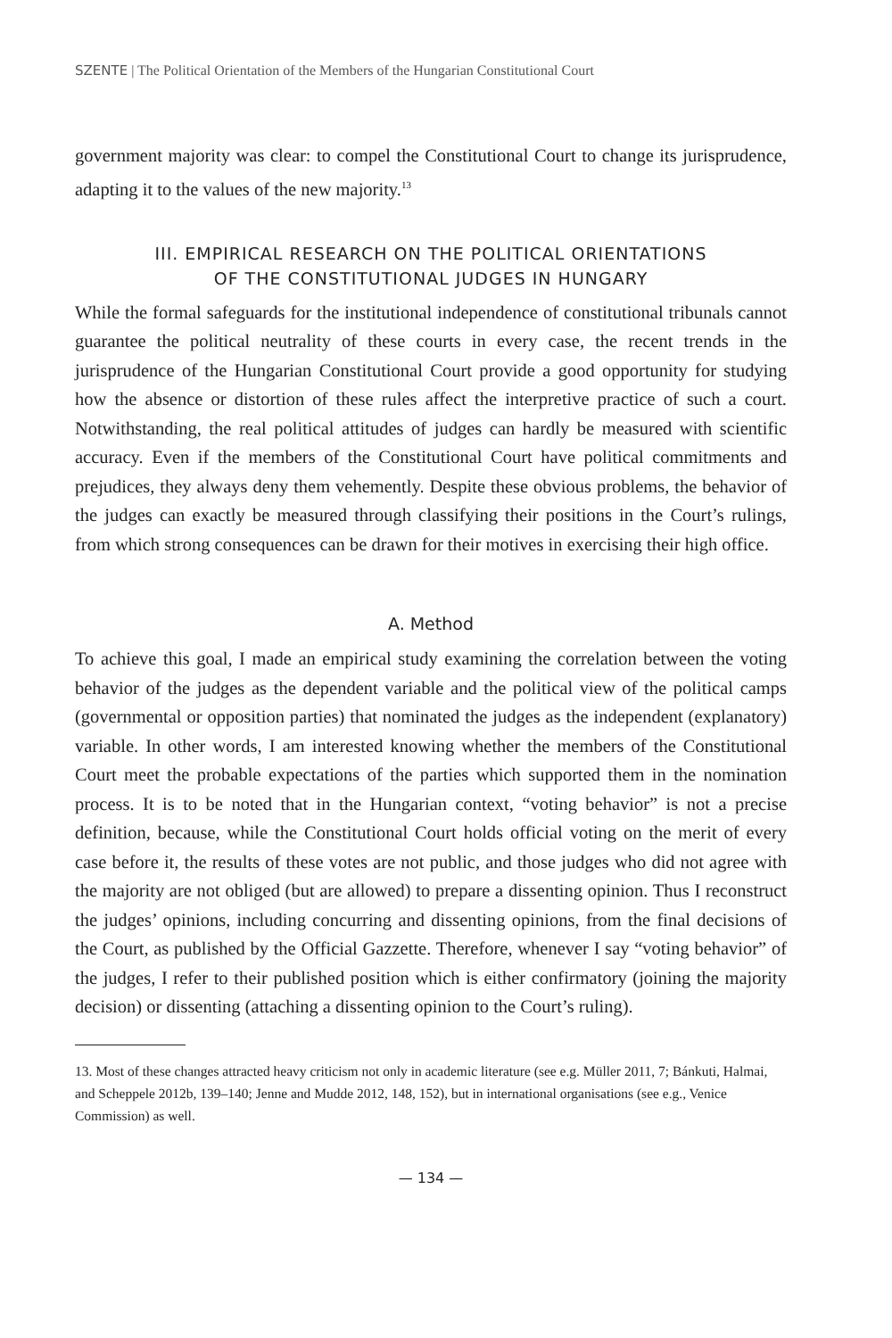SZENTE | The Political Orientation of the Members of the Hungarian Constitutional Court
government majority was clear: to compel the Constitutional Court to change its jurisprudence, adapting it to the values of the new majority.<sup>13</sup>
III. EMPIRICAL RESEARCH ON THE POLITICAL ORIENTATIONS
OF THE CONSTITUTIONAL JUDGES IN HUNGARY
While the formal safeguards for the institutional independence of constitutional tribunals cannot guarantee the political neutrality of these courts in every case, the recent trends in the jurisprudence of the Hungarian Constitutional Court provide a good opportunity for studying how the absence or distortion of these rules affect the interpretive practice of such a court. Notwithstanding, the real political attitudes of judges can hardly be measured with scientific accuracy. Even if the members of the Constitutional Court have political commitments and prejudices, they always deny them vehemently. Despite these obvious problems, the behavior of the judges can exactly be measured through classifying their positions in the Court’s rulings, from which strong consequences can be drawn for their motives in exercising their high office.
A. Method
To achieve this goal, I made an empirical study examining the correlation between the voting behavior of the judges as the dependent variable and the political view of the political camps (governmental or opposition parties) that nominated the judges as the independent (explanatory) variable. In other words, I am interested knowing whether the members of the Constitutional Court meet the probable expectations of the parties which supported them in the nomination process. It is to be noted that in the Hungarian context, “voting behavior” is not a precise definition, because, while the Constitutional Court holds official voting on the merit of every case before it, the results of these votes are not public, and those judges who did not agree with the majority are not obliged (but are allowed) to prepare a dissenting opinion. Thus I reconstruct the judges’ opinions, including concurring and dissenting opinions, from the final decisions of the Court, as published by the Official Gazzette. Therefore, whenever I say “voting behavior” of the judges, I refer to their published position which is either confirmatory (joining the majority decision) or dissenting (attaching a dissenting opinion to the Court’s ruling).
13. Most of these changes attracted heavy criticism not only in academic literature (see e.g. Müller 2011, 7; Bánkuti, Halmai, and Scheppele 2012b, 139–140; Jenne and Mudde 2012, 148, 152), but in international organisations (see e.g., Venice Commission) as well.
— 134 —